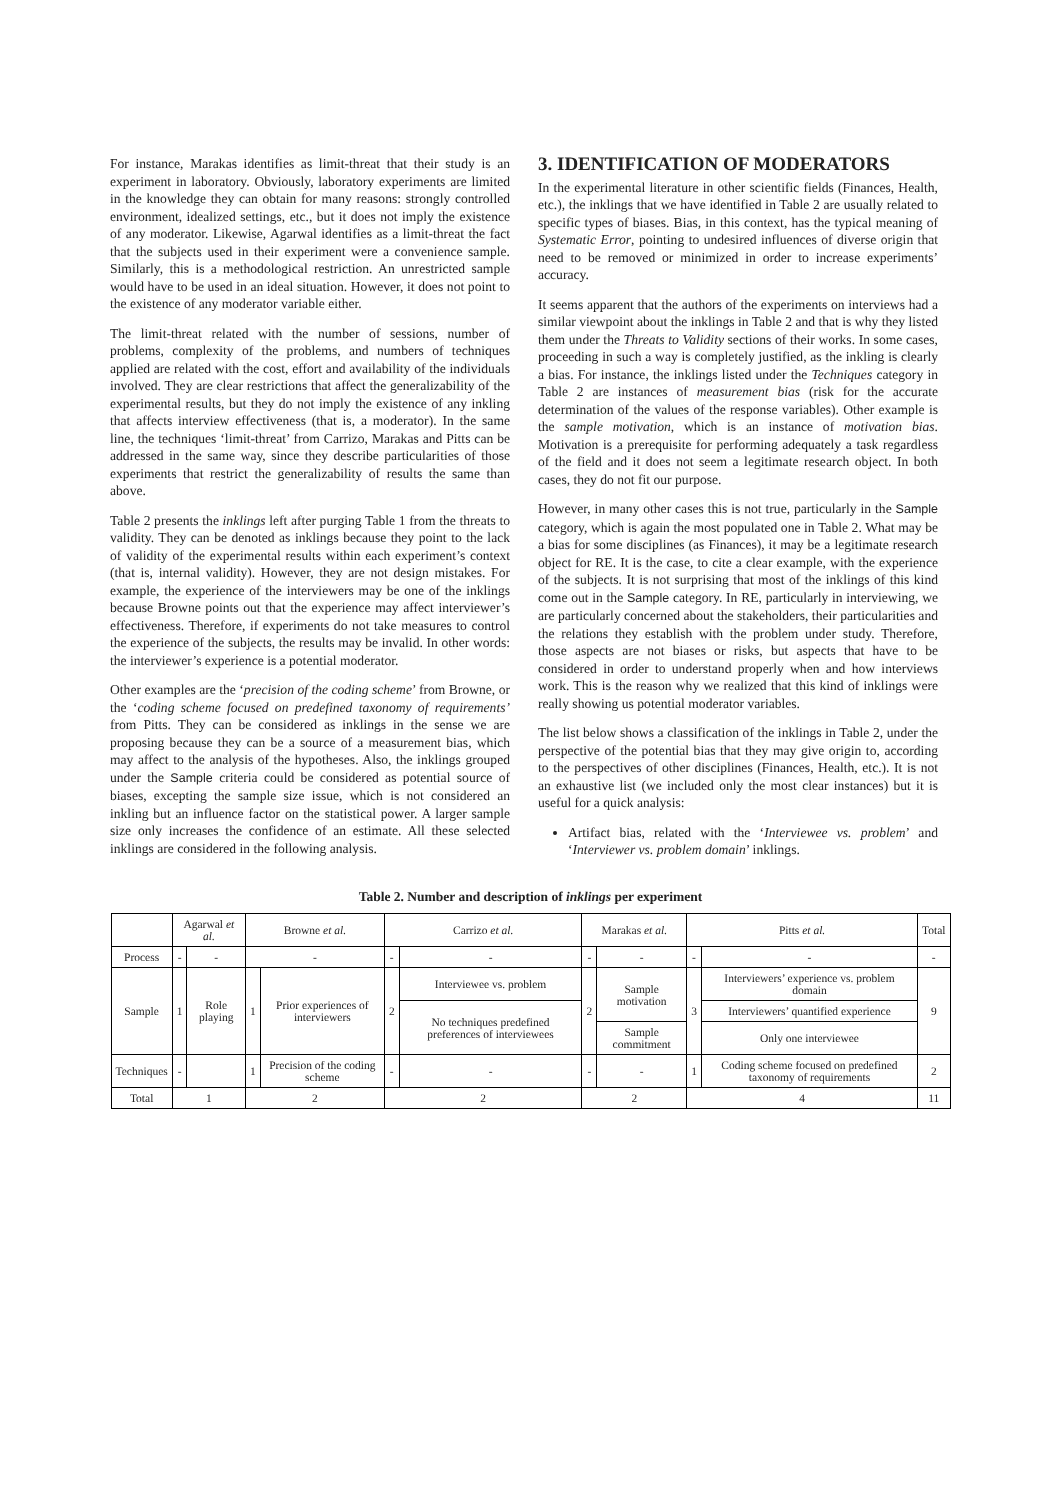For instance, Marakas identifies as limit-threat that their study is an experiment in laboratory. Obviously, laboratory experiments are limited in the knowledge they can obtain for many reasons: strongly controlled environment, idealized settings, etc., but it does not imply the existence of any moderator. Likewise, Agarwal identifies as a limit-threat the fact that the subjects used in their experiment were a convenience sample. Similarly, this is a methodological restriction. An unrestricted sample would have to be used in an ideal situation. However, it does not point to the existence of any moderator variable either.
The limit-threat related with the number of sessions, number of problems, complexity of the problems, and numbers of techniques applied are related with the cost, effort and availability of the individuals involved. They are clear restrictions that affect the generalizability of the experimental results, but they do not imply the existence of any inkling that affects interview effectiveness (that is, a moderator). In the same line, the techniques ‘limit-threat’ from Carrizo, Marakas and Pitts can be addressed in the same way, since they describe particularities of those experiments that restrict the generalizability of results the same than above.
Table 2 presents the inklings left after purging Table 1 from the threats to validity. They can be denoted as inklings because they point to the lack of validity of the experimental results within each experiment’s context (that is, internal validity). However, they are not design mistakes. For example, the experience of the interviewers may be one of the inklings because Browne points out that the experience may affect interviewer’s effectiveness. Therefore, if experiments do not take measures to control the experience of the subjects, the results may be invalid. In other words: the interviewer’s experience is a potential moderator.
Other examples are the ‘precision of the coding scheme’ from Browne, or the ‘coding scheme focused on predefined taxonomy of requirements’ from Pitts. They can be considered as inklings in the sense we are proposing because they can be a source of a measurement bias, which may affect to the analysis of the hypotheses. Also, the inklings grouped under the Sample criteria could be considered as potential source of biases, excepting the sample size issue, which is not considered an inkling but an influence factor on the statistical power. A larger sample size only increases the confidence of an estimate. All these selected inklings are considered in the following analysis.
3. IDENTIFICATION OF MODERATORS
In the experimental literature in other scientific fields (Finances, Health, etc.), the inklings that we have identified in Table 2 are usually related to specific types of biases. Bias, in this context, has the typical meaning of Systematic Error, pointing to undesired influences of diverse origin that need to be removed or minimized in order to increase experiments’ accuracy.
It seems apparent that the authors of the experiments on interviews had a similar viewpoint about the inklings in Table 2 and that is why they listed them under the Threats to Validity sections of their works. In some cases, proceeding in such a way is completely justified, as the inkling is clearly a bias. For instance, the inklings listed under the Techniques category in Table 2 are instances of measurement bias (risk for the accurate determination of the values of the response variables). Other example is the sample motivation, which is an instance of motivation bias. Motivation is a prerequisite for performing adequately a task regardless of the field and it does not seem a legitimate research object. In both cases, they do not fit our purpose.
However, in many other cases this is not true, particularly in the Sample category, which is again the most populated one in Table 2. What may be a bias for some disciplines (as Finances), it may be a legitimate research object for RE. It is the case, to cite a clear example, with the experience of the subjects. It is not surprising that most of the inklings of this kind come out in the Sample category. In RE, particularly in interviewing, we are particularly concerned about the stakeholders, their particularities and the relations they establish with the problem under study. Therefore, those aspects are not biases or risks, but aspects that have to be considered in order to understand properly when and how interviews work. This is the reason why we realized that this kind of inklings were really showing us potential moderator variables.
The list below shows a classification of the inklings in Table 2, under the perspective of the potential bias that they may give origin to, according to the perspectives of other disciplines (Finances, Health, etc.). It is not an exhaustive list (we included only the most clear instances) but it is useful for a quick analysis:
Artifact bias, related with the ‘Interviewee vs. problem’ and ‘Interviewer vs. problem domain’ inklings.
Table 2. Number and description of inklings per experiment
| | Agarwal et al. | | Browne et al. | | Carrizo et al. | | Marakas et al. | | Pitts et al. | | Total |
| --- | --- | --- | --- | --- | --- | --- | --- | --- | --- | --- | --- |
| Process | - | - | - | | - | - | - | - | - | - | - |
| Sample | 1 | Role playing | 1 | Prior experiences of interviewers | 2 | Interviewee vs. problem | 2 | Sample motivation | 3 | Interviewers’ experience vs. problem domain | 9 |
| | | | | | | No techniques predefined preferences of interviewees | | | | Interviewers’ quantified experience | |
| | | | | | | | | Sample commitment | | Only one interviewee | |
| Techniques | - | | 1 | Precision of the coding scheme | - | - | - | - | 1 | Coding scheme focused on predefined taxonomy of requirements | 2 |
| Total | 1 | | 2 | | 2 | | 2 | | 4 | | 11 |